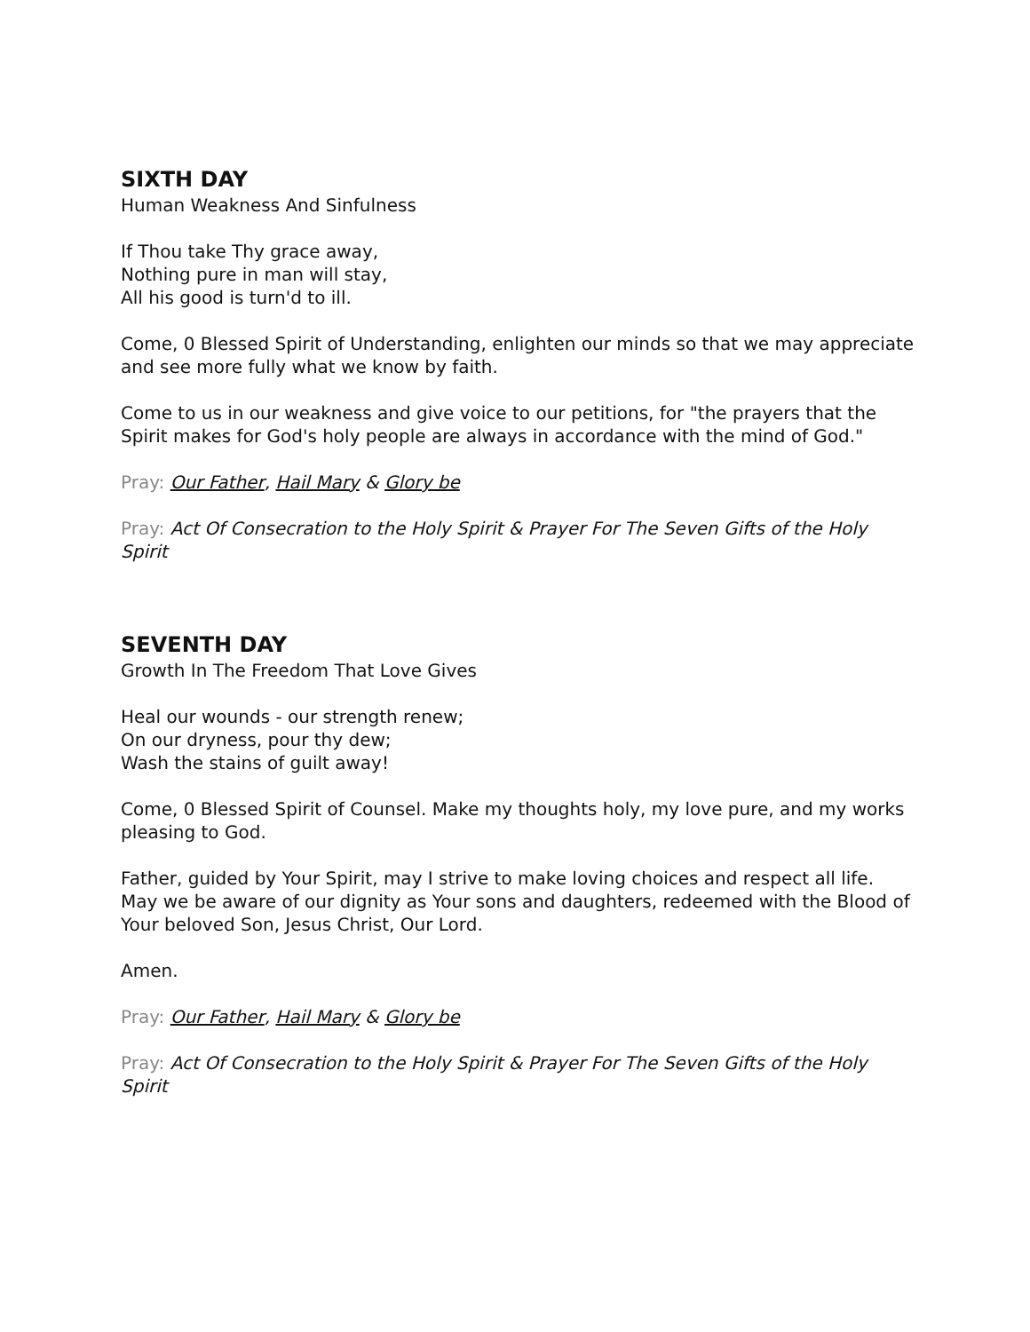SIXTH DAY
Human Weakness And Sinfulness
If Thou take Thy grace away,
Nothing pure in man will stay,
All his good is turn'd to ill.
Come, 0 Blessed Spirit of Understanding, enlighten our minds so that we may appreciate and see more fully what we know by faith.
Come to us in our weakness and give voice to our petitions, for "the prayers that the Spirit makes for God's holy people are always in accordance with the mind of God."
Pray: Our Father, Hail Mary & Glory be
Pray: Act Of Consecration to the Holy Spirit & Prayer For The Seven Gifts of the Holy Spirit
SEVENTH DAY
Growth In The Freedom That Love Gives
Heal our wounds - our strength renew;
On our dryness, pour thy dew;
Wash the stains of guilt away!
Come, 0 Blessed Spirit of Counsel. Make my thoughts holy, my love pure, and my works pleasing to God.
Father, guided by Your Spirit, may I strive to make loving choices and respect all life. May we be aware of our dignity as Your sons and daughters, redeemed with the Blood of Your beloved Son, Jesus Christ, Our Lord.
Amen.
Pray: Our Father, Hail Mary & Glory be
Pray: Act Of Consecration to the Holy Spirit & Prayer For The Seven Gifts of the Holy Spirit